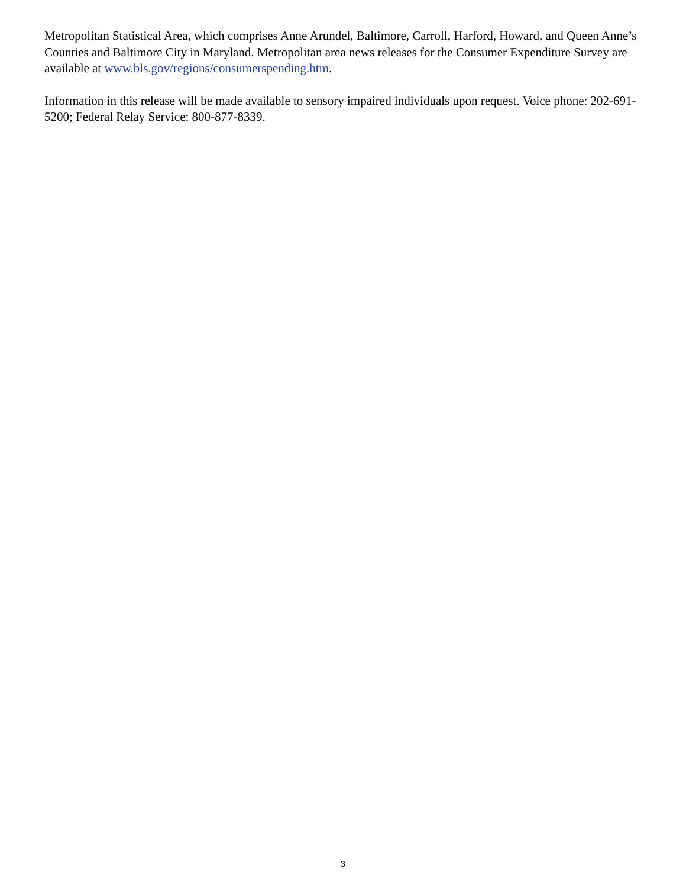Metropolitan Statistical Area, which comprises Anne Arundel, Baltimore, Carroll, Harford, Howard, and Queen Anne’s Counties and Baltimore City in Maryland. Metropolitan area news releases for the Consumer Expenditure Survey are available at www.bls.gov/regions/consumerspending.htm.
Information in this release will be made available to sensory impaired individuals upon request. Voice phone: 202-691-5200; Federal Relay Service: 800-877-8339.
3